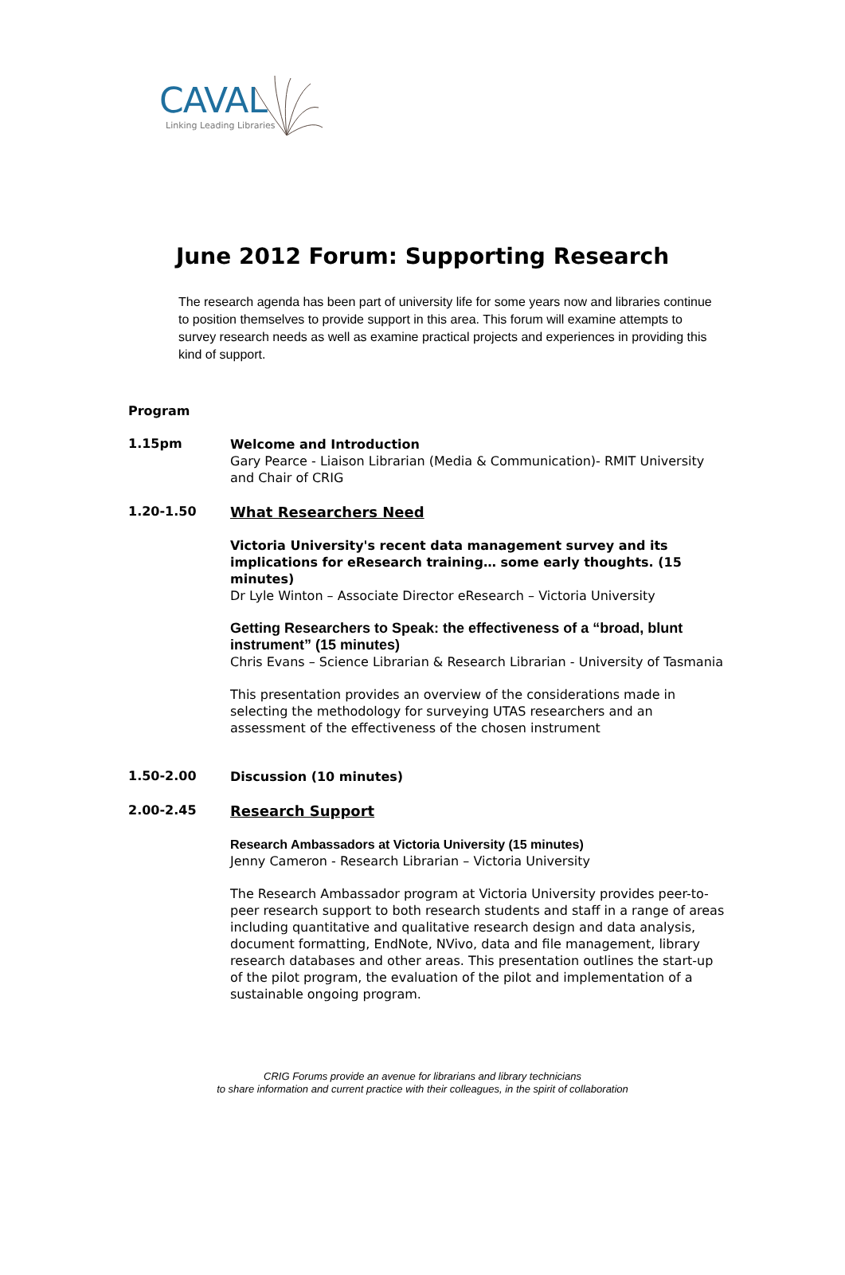CAVAL
Linking Leading Libraries
June 2012 Forum: Supporting Research
The research agenda has been part of university life for some years now and libraries continue to position themselves to provide support in this area. This forum will examine attempts to survey research needs as well as examine practical projects and experiences in providing this kind of support.
Program
1.15pm
Welcome and Introduction
Gary Pearce - Liaison Librarian (Media & Communication)- RMIT University and Chair of CRIG
1.20-1.50
What Researchers Need
Victoria University's recent data management survey and its implications for eResearch training… some early thoughts. (15 minutes)
Dr Lyle Winton – Associate Director eResearch – Victoria University
Getting Researchers to Speak: the effectiveness of a “broad, blunt instrument” (15 minutes)
Chris Evans – Science Librarian & Research Librarian - University of Tasmania
This presentation provides an overview of the considerations made in selecting the methodology for surveying UTAS researchers and an assessment of the effectiveness of the chosen instrument
1.50-2.00
Discussion (10 minutes)
2.00-2.45
Research Support
Research Ambassadors at Victoria University (15 minutes)
Jenny Cameron - Research Librarian – Victoria University
The Research Ambassador program at Victoria University provides peer-to-peer research support to both research students and staff in a range of areas including quantitative and qualitative research design and data analysis, document formatting, EndNote, NVivo, data and file management, library research databases and other areas. This presentation outlines the start-up of the pilot program, the evaluation of the pilot and implementation of a sustainable ongoing program.
CRIG Forums provide an avenue for librarians and library technicians
to share information and current practice with their colleagues, in the spirit of collaboration